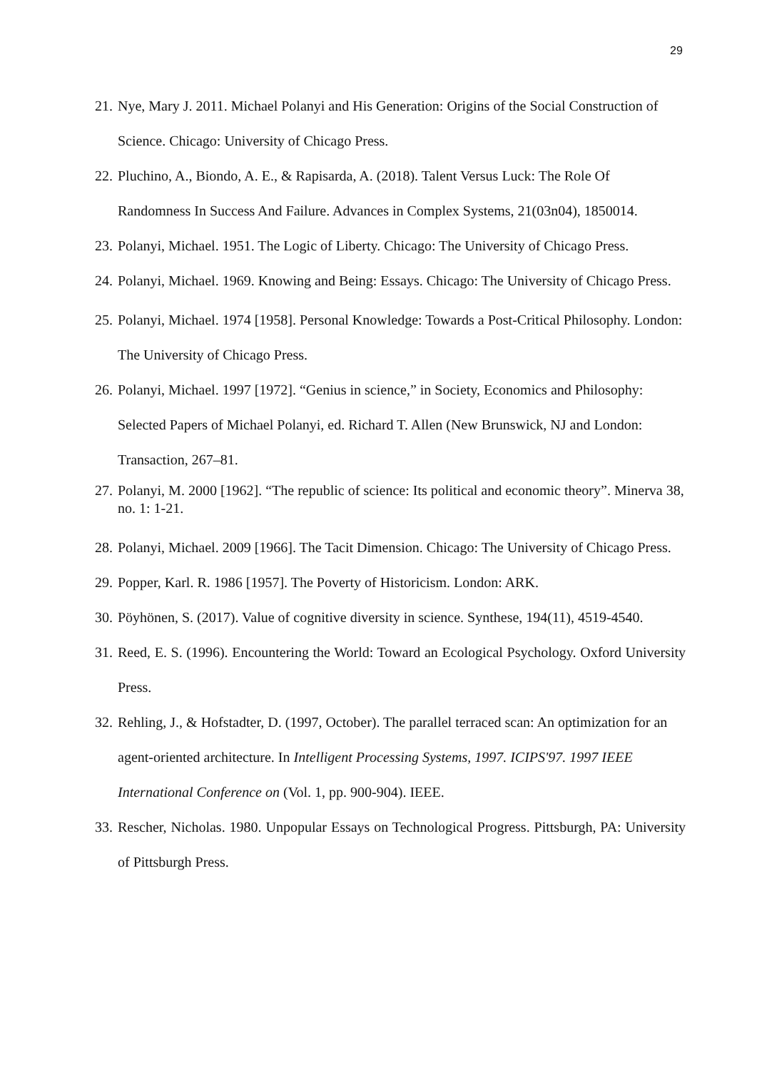29
21. Nye, Mary J. 2011. Michael Polanyi and His Generation: Origins of the Social Construction of Science. Chicago: University of Chicago Press.
22. Pluchino, A., Biondo, A. E., & Rapisarda, A. (2018). Talent Versus Luck: The Role Of Randomness In Success And Failure. Advances in Complex Systems, 21(03n04), 1850014.
23. Polanyi, Michael. 1951. The Logic of Liberty. Chicago: The University of Chicago Press.
24. Polanyi, Michael. 1969. Knowing and Being: Essays. Chicago: The University of Chicago Press.
25. Polanyi, Michael. 1974 [1958]. Personal Knowledge: Towards a Post-Critical Philosophy. London: The University of Chicago Press.
26. Polanyi, Michael. 1997 [1972]. “Genius in science,” in Society, Economics and Philosophy: Selected Papers of Michael Polanyi, ed. Richard T. Allen (New Brunswick, NJ and London: Transaction, 267–81.
27. Polanyi, M. 2000 [1962]. “The republic of science: Its political and economic theory”. Minerva 38, no. 1: 1-21.
28. Polanyi, Michael. 2009 [1966]. The Tacit Dimension. Chicago: The University of Chicago Press.
29. Popper, Karl. R. 1986 [1957]. The Poverty of Historicism. London: ARK.
30. Pöyhönen, S. (2017). Value of cognitive diversity in science. Synthese, 194(11), 4519-4540.
31. Reed, E. S. (1996). Encountering the World: Toward an Ecological Psychology. Oxford University Press.
32. Rehling, J., & Hofstadter, D. (1997, October). The parallel terraced scan: An optimization for an agent-oriented architecture. In Intelligent Processing Systems, 1997. ICIPS'97. 1997 IEEE International Conference on (Vol. 1, pp. 900-904). IEEE.
33. Rescher, Nicholas. 1980. Unpopular Essays on Technological Progress. Pittsburgh, PA: University of Pittsburgh Press.